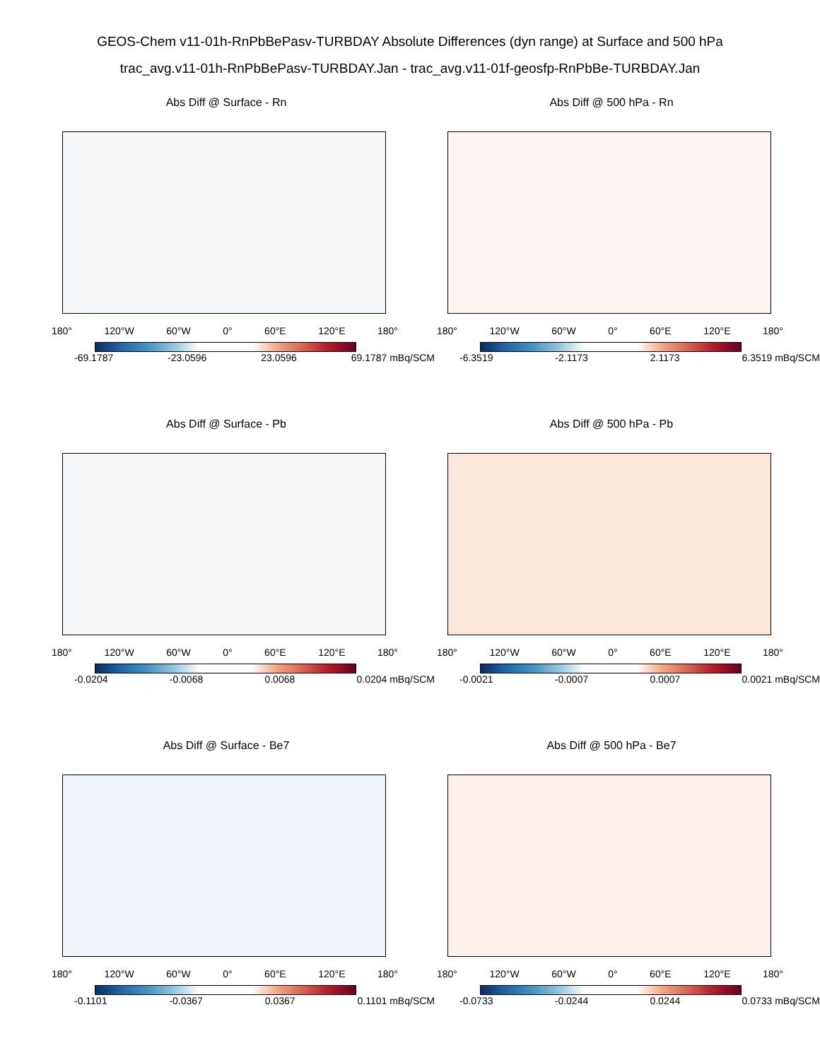GEOS-Chem v11-01h-RnPbBePasv-TURBDAY Absolute Differences (dyn range) at Surface and 500 hPa
trac_avg.v11-01h-RnPbBePasv-TURBDAY.Jan - trac_avg.v11-01f-geosfp-RnPbBe-TURBDAY.Jan
Abs Diff @ Surface - Rn
180° 120°W 60°W 0° 60°E 120°E 180°
-69.1787 -23.0596 23.0596 69.1787 mBq/SCM
Abs Diff @ 500 hPa - Rn
180° 120°W 60°W 0° 60°E 120°E 180°
-6.3519 -2.1173 2.1173 6.3519 mBq/SCM
Abs Diff @ Surface - Pb
180° 120°W 60°W 0° 60°E 120°E 180°
-0.0204 -0.0068 0.0068 0.0204 mBq/SCM
Abs Diff @ 500 hPa - Pb
180° 120°W 60°W 0° 60°E 120°E 180°
-0.0021 -0.0007 0.0007 0.0021 mBq/SCM
Abs Diff @ Surface - Be7
180° 120°W 60°W 0° 60°E 120°E 180°
-0.1101 -0.0367 0.0367 0.1101 mBq/SCM
Abs Diff @ 500 hPa - Be7
180° 120°W 60°W 0° 60°E 120°E 180°
-0.0733 -0.0244 0.0244 0.0733 mBq/SCM